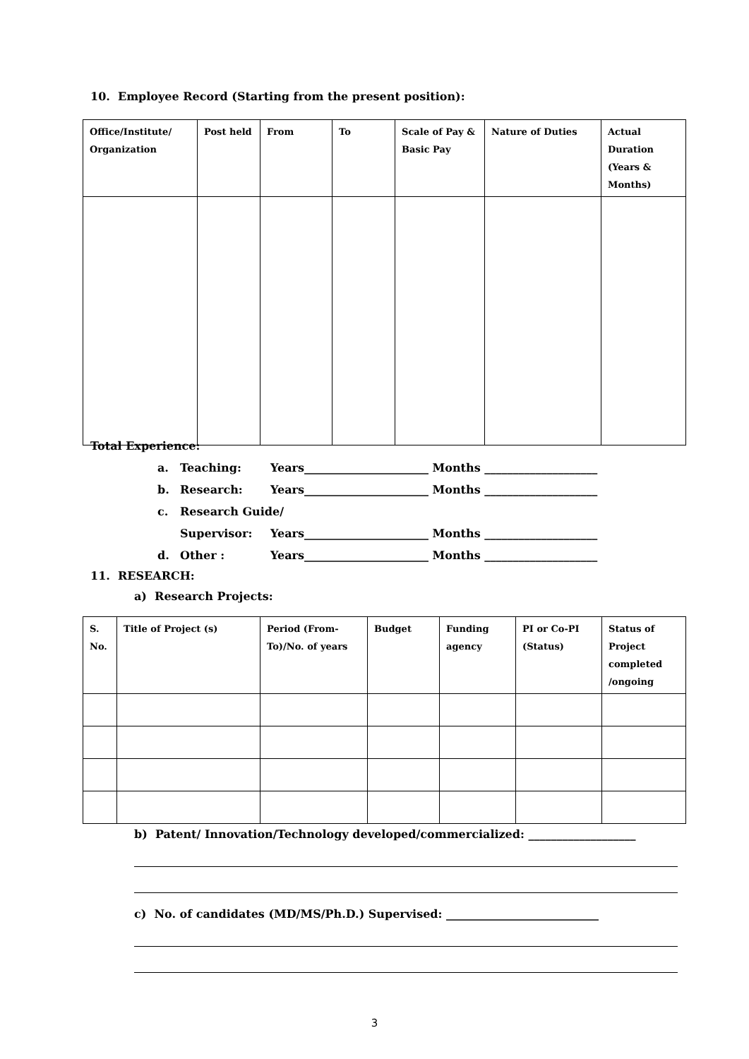10. Employee Record (Starting from the present position):
| Office/Institute/ Organization | Post held | From | To | Scale of Pay & Basic Pay | Nature of Duties | Actual Duration (Years & Months) |
| --- | --- | --- | --- | --- | --- | --- |
Total Experience:
a. Teaching: Years______________________ Months ____________________
b. Research: Years______________________ Months ____________________
c. Research Guide/
Supervisor: Years______________________ Months ____________________
d. Other : Years______________________ Months ____________________
11. RESEARCH:
a) Research Projects:
| S. No. | Title of Project (s) | Period (From-To)/No. of years | Budget | Funding agency | PI or Co-PI (Status) | Status of Project completed /ongoing |
| --- | --- | --- | --- | --- | --- | --- |
b) Patent/ Innovation/Technology developed/commercialized: ___________________
c) No. of candidates (MD/MS/Ph.D.) Supervised: ___________________________
3